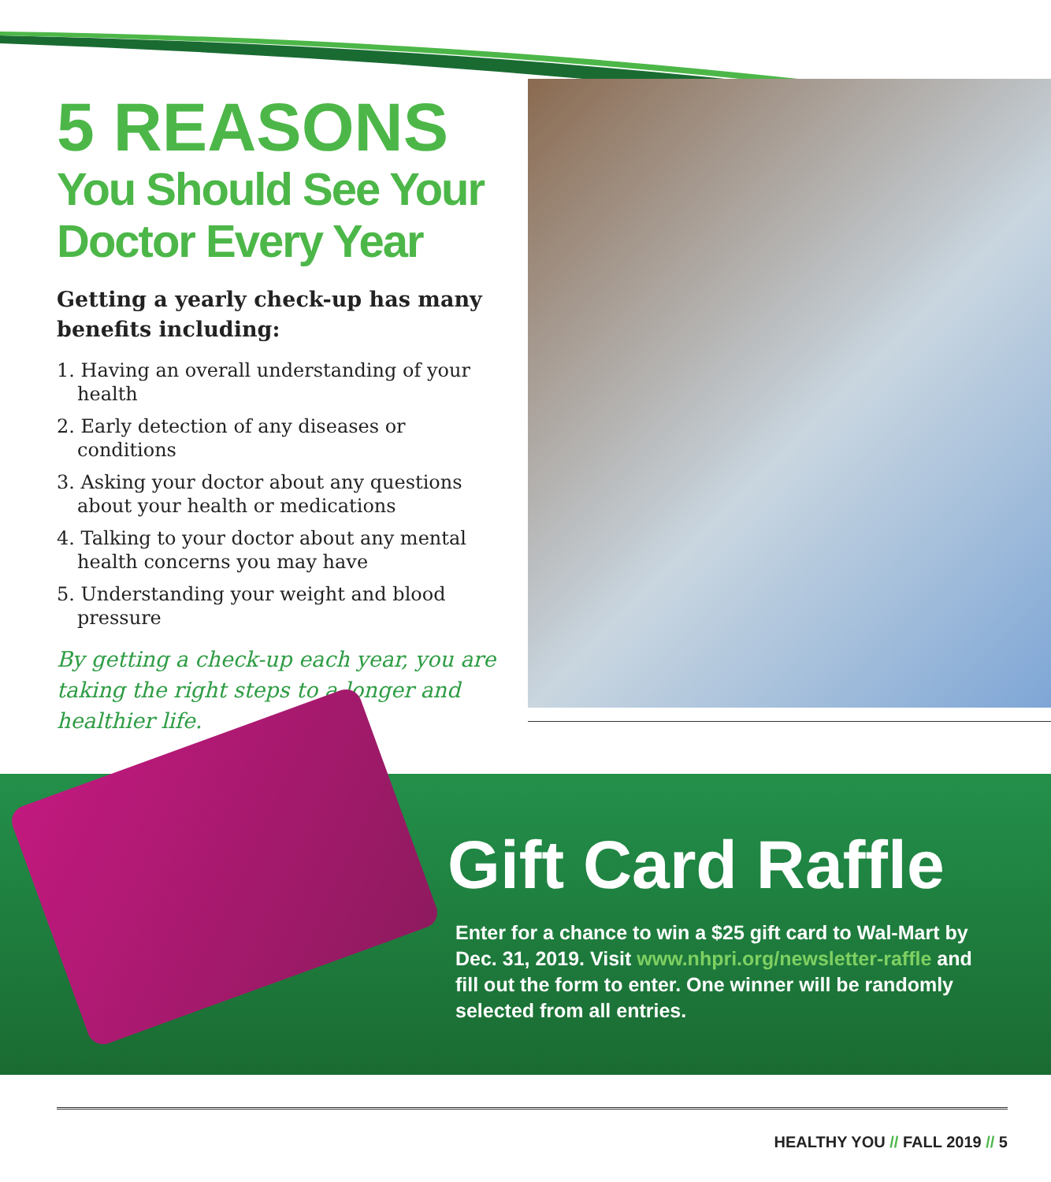5 REASONS
You Should See Your Doctor Every Year
Getting a yearly check-up has many benefits including:
1. Having an overall understanding of your health
2. Early detection of any diseases or conditions
3. Asking your doctor about any questions about your health or medications
4. Talking to your doctor about any mental health concerns you may have
5. Understanding your weight and blood pressure
By getting a check-up each year, you are taking the right steps to a longer and healthier life.
Gift Card Raffle
Enter for a chance to win a $25 gift card to Wal-Mart by Dec. 31, 2019. Visit www.nhpri.org/newsletter-raffle and fill out the form to enter. One winner will be randomly selected from all entries.
HEALTHY YOU // FALL 2019 // 5